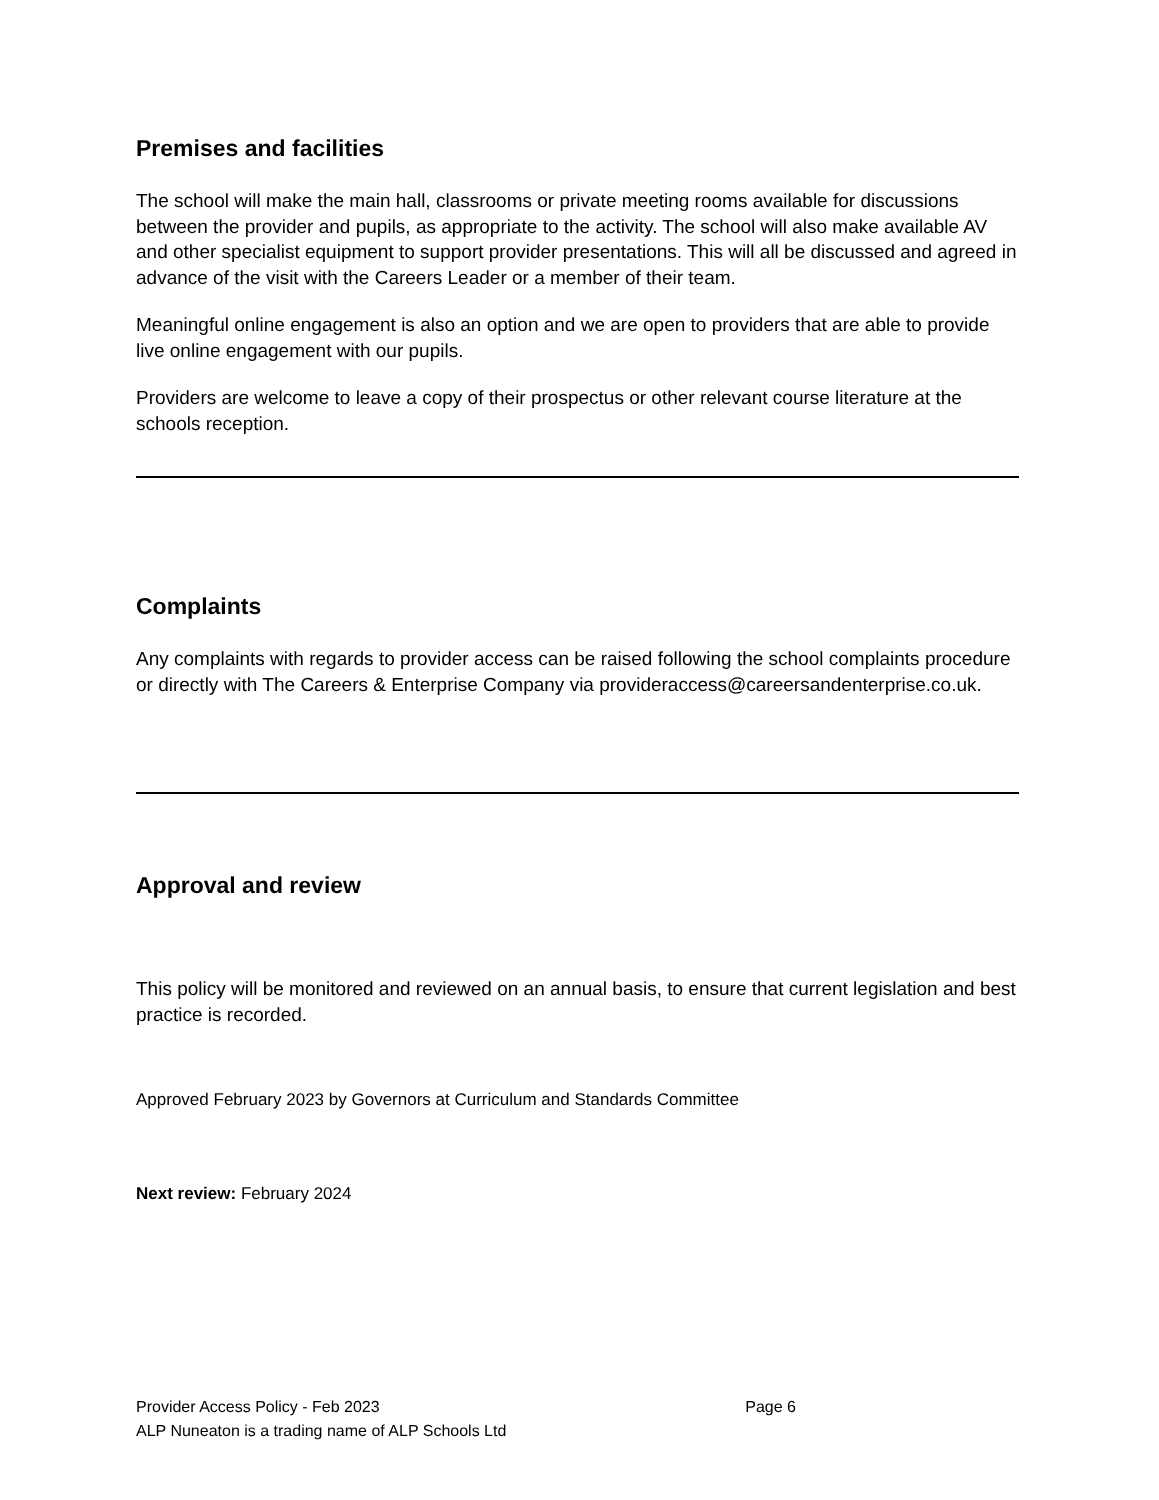Premises and facilities
The school will make the main hall, classrooms or private meeting rooms available for discussions between the provider and pupils, as appropriate to the activity. The school will also make available AV and other specialist equipment to support provider presentations. This will all be discussed and agreed in advance of the visit with the Careers Leader or a member of their team.
Meaningful online engagement is also an option and we are open to providers that are able to provide live online engagement with our pupils.
Providers are welcome to leave a copy of their prospectus or other relevant course literature at the schools reception.
Complaints
Any complaints with regards to provider access can be raised following the school complaints procedure or directly with The Careers & Enterprise Company via provideraccess@careersandenterprise.co.uk.
Approval and review
This policy will be monitored and reviewed on an annual basis, to ensure that current legislation and best practice is recorded.
Approved February 2023 by Governors at Curriculum and Standards Committee
Next review: February 2024
Provider Access Policy - Feb 2023 Page 6
ALP Nuneaton is a trading name of ALP Schools Ltd